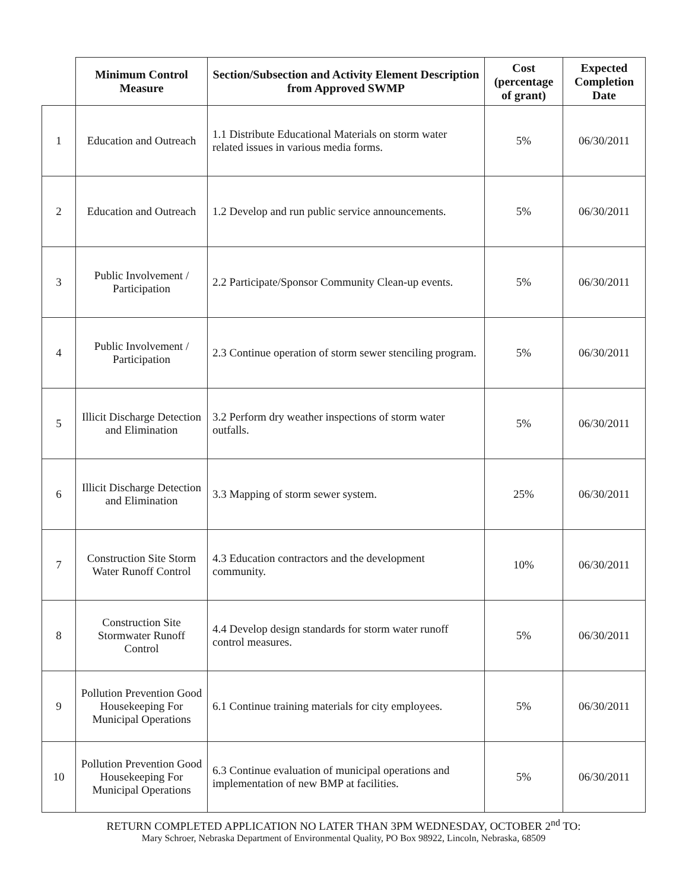| | Minimum Control Measure | Section/Subsection and Activity Element Description from Approved SWMP | Cost (percentage of grant) | Expected Completion Date |
| --- | --- | --- | --- | --- |
| 1 | Education and Outreach | 1.1 Distribute Educational Materials on storm water related issues in various media forms. | 5% | 06/30/2011 |
| 2 | Education and Outreach | 1.2 Develop and run public service announcements. | 5% | 06/30/2011 |
| 3 | Public Involvement / Participation | 2.2 Participate/Sponsor Community Clean-up events. | 5% | 06/30/2011 |
| 4 | Public Involvement / Participation | 2.3 Continue operation of storm sewer stenciling program. | 5% | 06/30/2011 |
| 5 | Illicit Discharge Detection and Elimination | 3.2 Perform dry weather inspections of storm water outfalls. | 5% | 06/30/2011 |
| 6 | Illicit Discharge Detection and Elimination | 3.3 Mapping of storm sewer system. | 25% | 06/30/2011 |
| 7 | Construction Site Storm Water Runoff Control | 4.3 Education contractors and the development community. | 10% | 06/30/2011 |
| 8 | Construction Site Stormwater Runoff Control | 4.4 Develop design standards for storm water runoff control measures. | 5% | 06/30/2011 |
| 9 | Pollution Prevention Good Housekeeping For Municipal Operations | 6.1 Continue training materials for city employees. | 5% | 06/30/2011 |
| 10 | Pollution Prevention Good Housekeeping For Municipal Operations | 6.3 Continue evaluation of municipal operations and implementation of new BMP at facilities. | 5% | 06/30/2011 |
RETURN COMPLETED APPLICATION NO LATER THAN 3PM WEDNESDAY, OCTOBER 2<sup>nd</sup> TO:
Mary Schroer, Nebraska Department of Environmental Quality, PO Box 98922, Lincoln, Nebraska, 68509